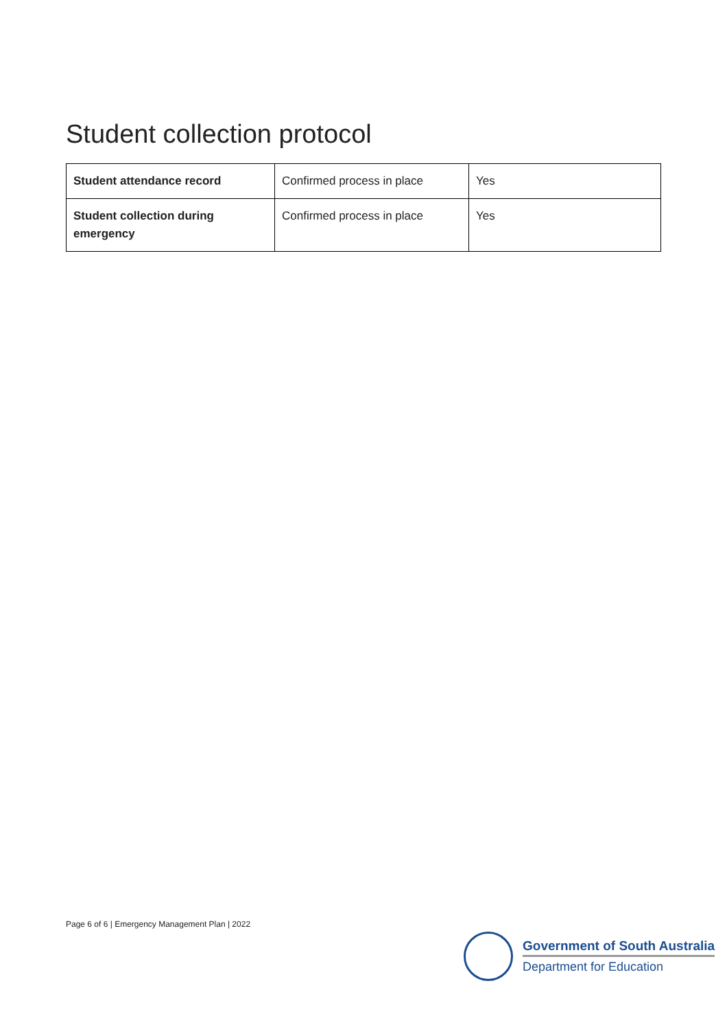Student collection protocol
| Student attendance record | Confirmed process in place | Yes |
| Student collection during emergency | Confirmed process in place | Yes |
Page 6 of 6 | Emergency Management Plan | 2022
Government of South Australia
Department for Education